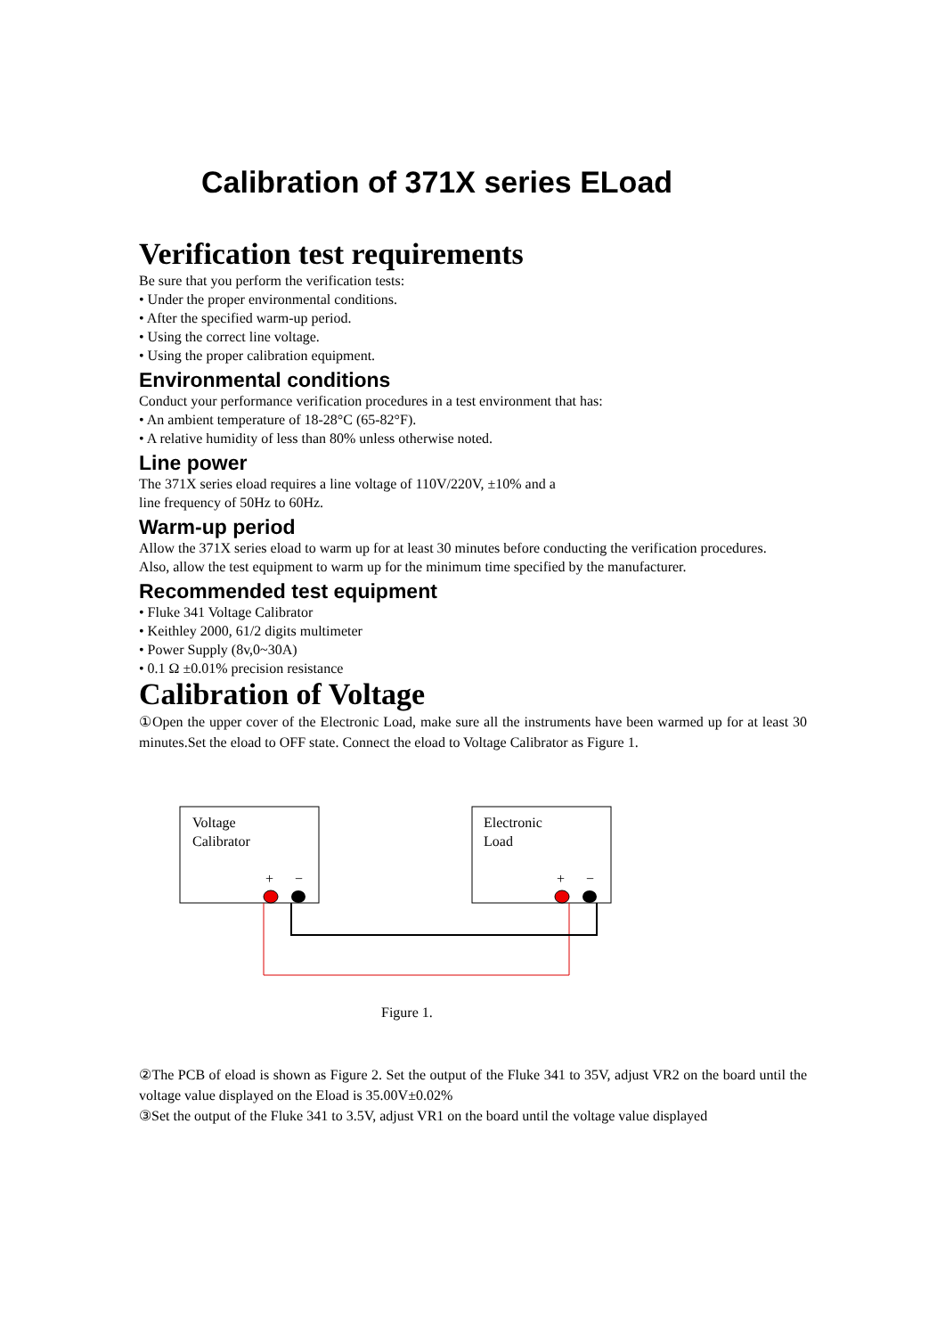Calibration of 371X series ELoad
Verification test requirements
Be sure that you perform the verification tests:
• Under the proper environmental conditions.
• After the specified warm-up period.
• Using the correct line voltage.
• Using the proper calibration equipment.
Environmental conditions
Conduct your performance verification procedures in a test environment that has:
• An ambient temperature of 18-28°C (65-82°F).
• A relative humidity of less than 80% unless otherwise noted.
Line power
The 371X series eload requires a line voltage of 110V/220V, ±10% and a
line frequency of 50Hz to 60Hz.
Warm-up period
Allow the 371X series eload to warm up for at least 30 minutes before conducting the verification procedures.
Also, allow the test equipment to warm up for the minimum time specified by the manufacturer.
Recommended test equipment
• Fluke 341 Voltage Calibrator
• Keithley 2000, 61/2 digits multimeter
• Power Supply (8v,0~30A)
• 0.1 Ω ±0.01% precision resistance
Calibration of Voltage
①Open the upper cover of the Electronic Load, make sure all the instruments have been warmed up for at least 30 minutes.Set the eload to OFF state. Connect the eload to Voltage Calibrator as Figure 1.
Voltage
Calibrator
Electronic
Load
+
−
+
−
Figure 1.
②The PCB of eload is shown as Figure 2. Set the output of the Fluke 341 to 35V, adjust VR2 on the board until the voltage value displayed on the Eload is 35.00V±0.02%
③Set the output of the Fluke 341 to 3.5V, adjust VR1 on the board until the voltage value displayed